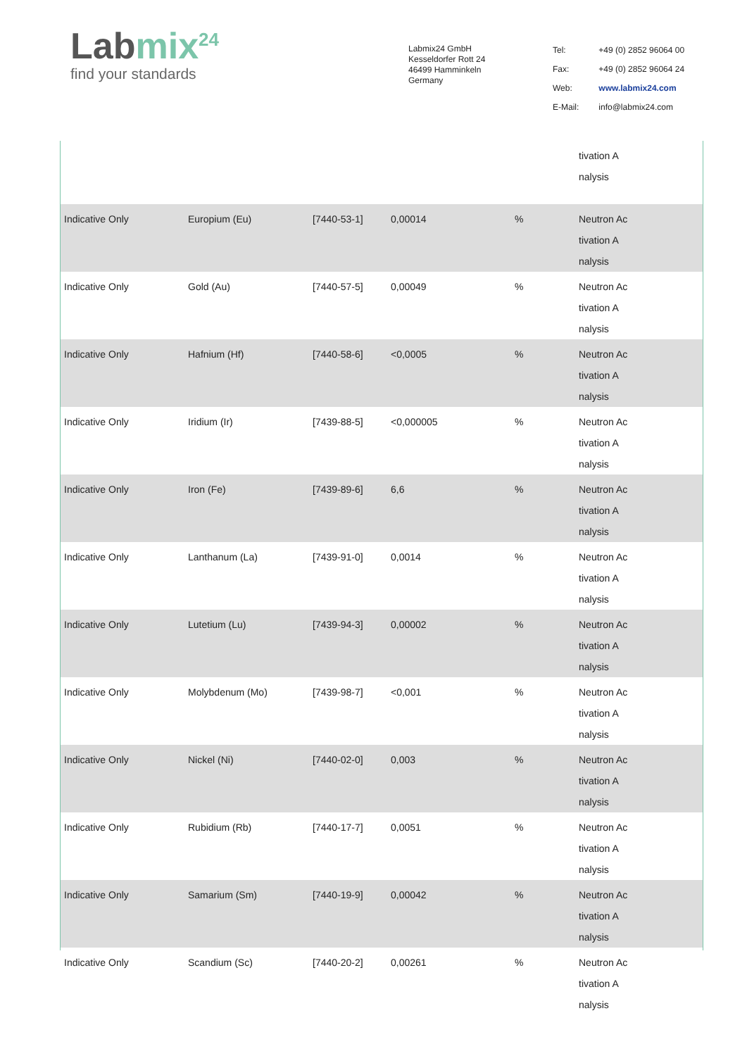Labmix<sup>24</sup>
find your standards
Labmix24 GmbH
Kesseldorfer Rott 24
46499 Hamminkeln
Germany
| Tel: | +49 (0) 2852 96064 00 |
| Fax: | +49 (0) 2852 96064 24 |
| Web: | www.labmix24.com |
| E-Mail: | info@labmix24.com |
| | | | | | tivation A nalysis |
| Indicative Only | Europium (Eu) | [7440-53-1] | 0,00014 | % | Neutron Ac tivation A nalysis |
| Indicative Only | Gold (Au) | [7440-57-5] | 0,00049 | % | Neutron Ac tivation A nalysis |
| Indicative Only | Hafnium (Hf) | [7440-58-6] | <0,0005 | % | Neutron Ac tivation A nalysis |
| Indicative Only | Iridium (Ir) | [7439-88-5] | <0,000005 | % | Neutron Ac tivation A nalysis |
| Indicative Only | Iron (Fe) | [7439-89-6] | 6,6 | % | Neutron Ac tivation A nalysis |
| Indicative Only | Lanthanum (La) | [7439-91-0] | 0,0014 | % | Neutron Ac tivation A nalysis |
| Indicative Only | Lutetium (Lu) | [7439-94-3] | 0,00002 | % | Neutron Ac tivation A nalysis |
| Indicative Only | Molybdenum (Mo) | [7439-98-7] | <0,001 | % | Neutron Ac tivation A nalysis |
| Indicative Only | Nickel (Ni) | [7440-02-0] | 0,003 | % | Neutron Ac tivation A nalysis |
| Indicative Only | Rubidium (Rb) | [7440-17-7] | 0,0051 | % | Neutron Ac tivation A nalysis |
| Indicative Only | Samarium (Sm) | [7440-19-9] | 0,00042 | % | Neutron Ac tivation A nalysis |
| Indicative Only | Scandium (Sc) | [7440-20-2] | 0,00261 | % | Neutron Ac tivation A nalysis |